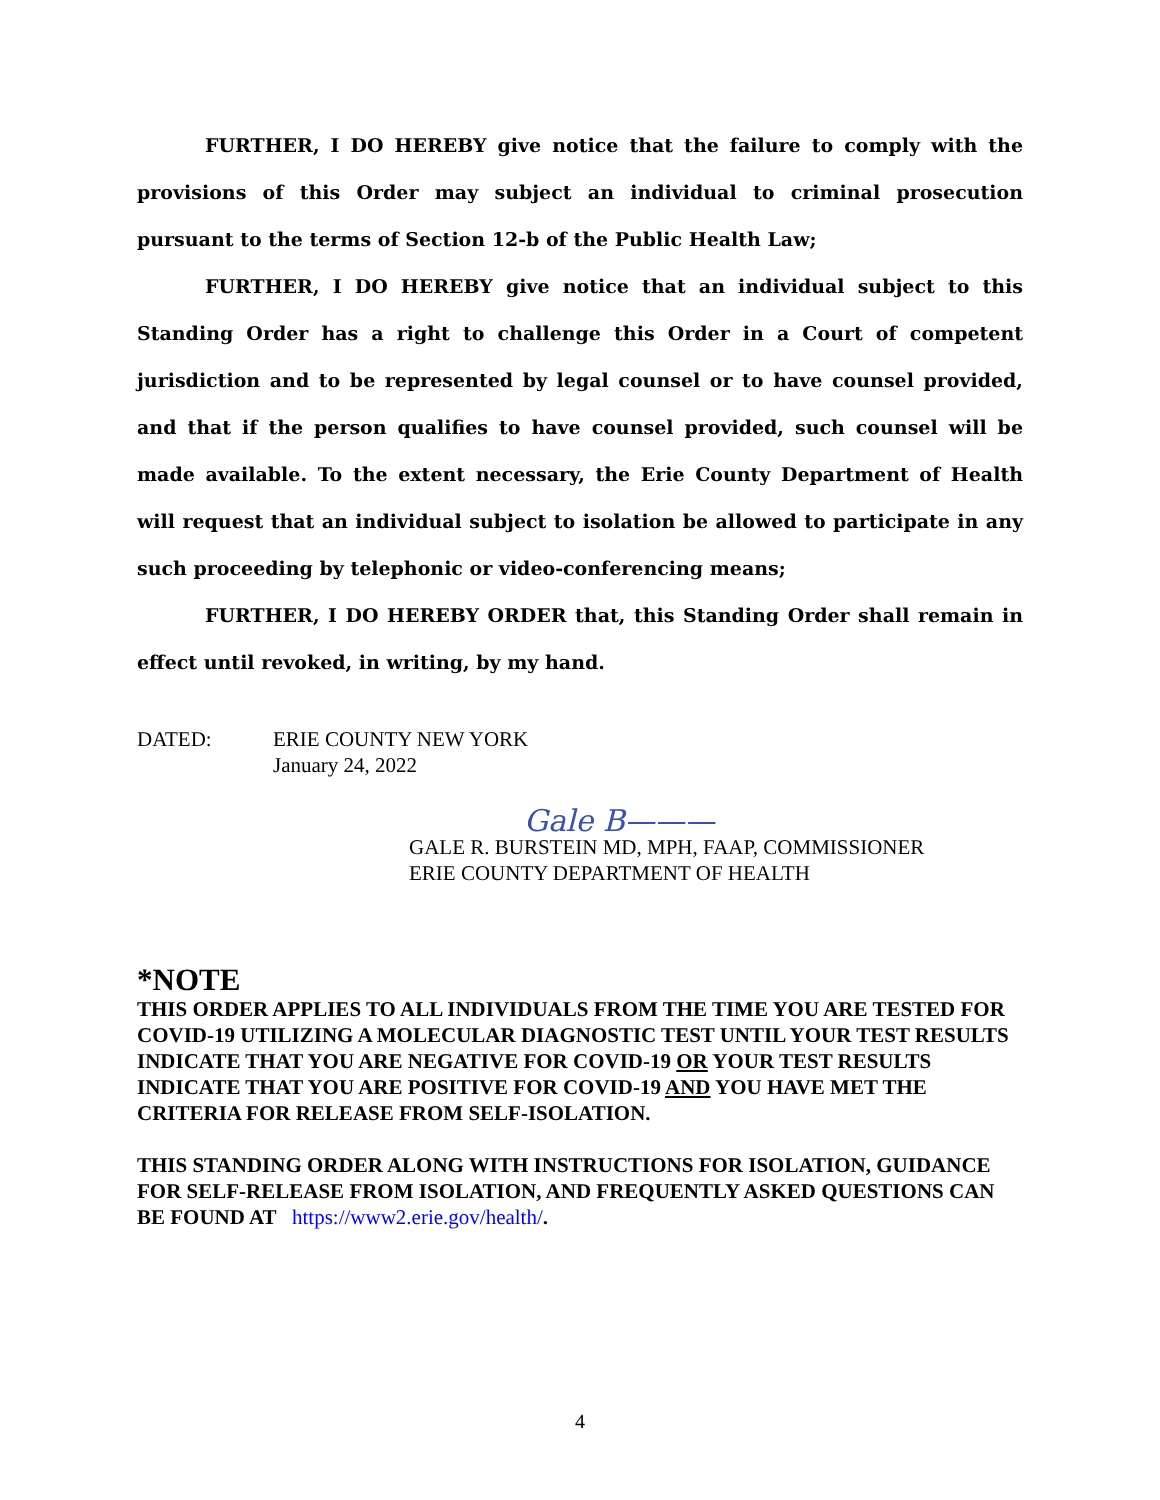FURTHER, I DO HEREBY give notice that the failure to comply with the provisions of this Order may subject an individual to criminal prosecution pursuant to the terms of Section 12-b of the Public Health Law;
FURTHER, I DO HEREBY give notice that an individual subject to this Standing Order has a right to challenge this Order in a Court of competent jurisdiction and to be represented by legal counsel or to have counsel provided, and that if the person qualifies to have counsel provided, such counsel will be made available. To the extent necessary, the Erie County Department of Health will request that an individual subject to isolation be allowed to participate in any such proceeding by telephonic or video-conferencing means;
FURTHER, I DO HEREBY ORDER that, this Standing Order shall remain in effect until revoked, in writing, by my hand.
DATED: ERIE COUNTY NEW YORK
January 24, 2022
Gale B———
GALE R. BURSTEIN MD, MPH, FAAP, COMMISSIONER
ERIE COUNTY DEPARTMENT OF HEALTH
*NOTE
THIS ORDER APPLIES TO ALL INDIVIDUALS FROM THE TIME YOU ARE TESTED FOR COVID-19 UTILIZING A MOLECULAR DIAGNOSTIC TEST UNTIL YOUR TEST RESULTS INDICATE THAT YOU ARE NEGATIVE FOR COVID-19 OR YOUR TEST RESULTS INDICATE THAT YOU ARE POSITIVE FOR COVID-19 AND YOU HAVE MET THE CRITERIA FOR RELEASE FROM SELF-ISOLATION.
THIS STANDING ORDER ALONG WITH INSTRUCTIONS FOR ISOLATION, GUIDANCE FOR SELF-RELEASE FROM ISOLATION, AND FREQUENTLY ASKED QUESTIONS CAN BE FOUND AT https://www2.erie.gov/health/.
4